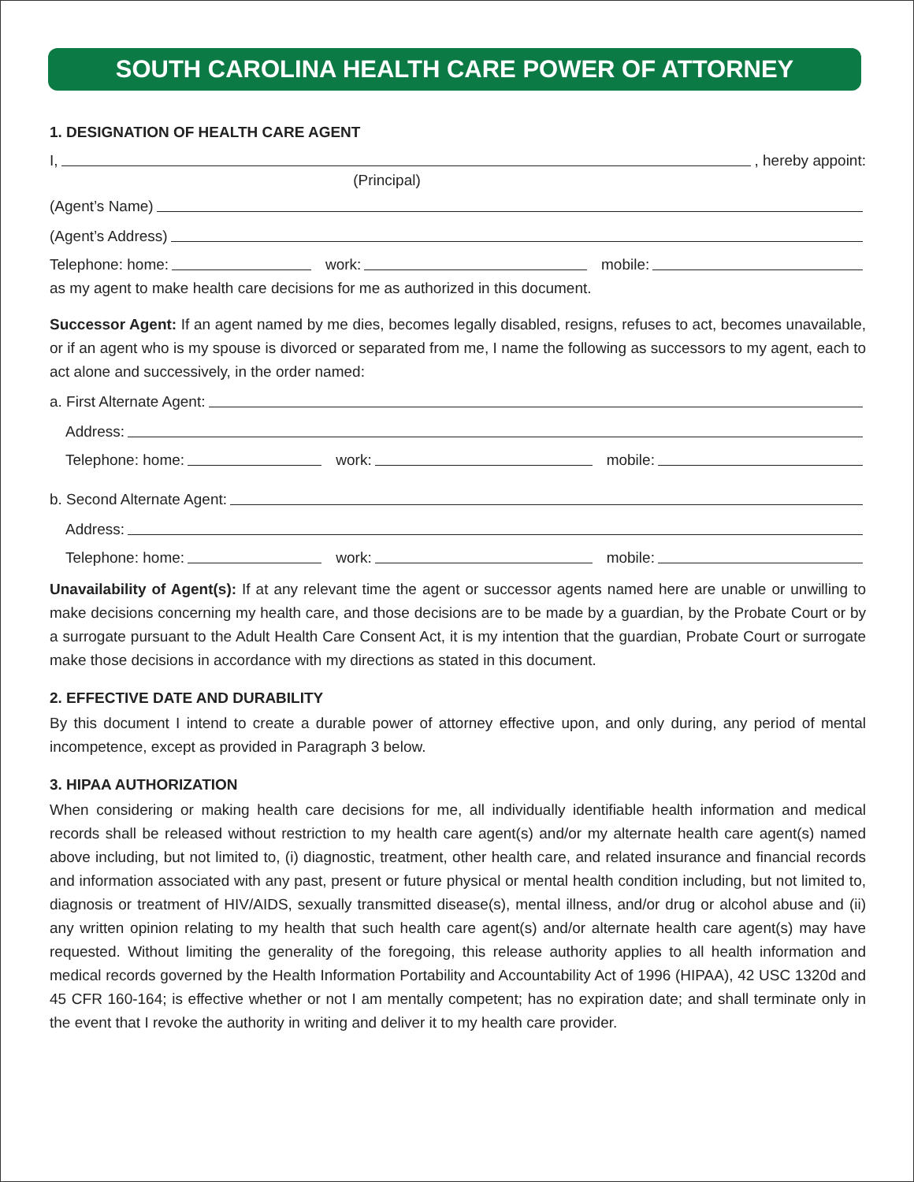SOUTH CAROLINA HEALTH CARE POWER OF ATTORNEY
1. DESIGNATION OF HEALTH CARE AGENT
I, , hereby appoint:
(Principal)
(Agent’s Name)
(Agent’s Address)
Telephone: home: work: mobile:
as my agent to make health care decisions for me as authorized in this document.
Successor Agent: If an agent named by me dies, becomes legally disabled, resigns, refuses to act, becomes unavailable, or if an agent who is my spouse is divorced or separated from me, I name the following as successors to my agent, each to act alone and successively, in the order named:
a. First Alternate Agent:
Address:
Telephone: home: work: mobile:
b. Second Alternate Agent:
Address:
Telephone: home: work: mobile:
Unavailability of Agent(s): If at any relevant time the agent or successor agents named here are unable or unwilling to make decisions concerning my health care, and those decisions are to be made by a guardian, by the Probate Court or by a surrogate pursuant to the Adult Health Care Consent Act, it is my intention that the guardian, Probate Court or surrogate make those decisions in accordance with my directions as stated in this document.
2. EFFECTIVE DATE AND DURABILITY
By this document I intend to create a durable power of attorney effective upon, and only during, any period of mental incompetence, except as provided in Paragraph 3 below.
3. HIPAA AUTHORIZATION
When considering or making health care decisions for me, all individually identifiable health information and medical records shall be released without restriction to my health care agent(s) and/or my alternate health care agent(s) named above including, but not limited to, (i) diagnostic, treatment, other health care, and related insurance and financial records and information associated with any past, present or future physical or mental health condition including, but not limited to, diagnosis or treatment of HIV/AIDS, sexually transmitted disease(s), mental illness, and/or drug or alcohol abuse and (ii) any written opinion relating to my health that such health care agent(s) and/or alternate health care agent(s) may have requested. Without limiting the generality of the foregoing, this release authority applies to all health information and medical records governed by the Health Information Portability and Accountability Act of 1996 (HIPAA), 42 USC 1320d and 45 CFR 160-164; is effective whether or not I am mentally competent; has no expiration date; and shall terminate only in the event that I revoke the authority in writing and deliver it to my health care provider.